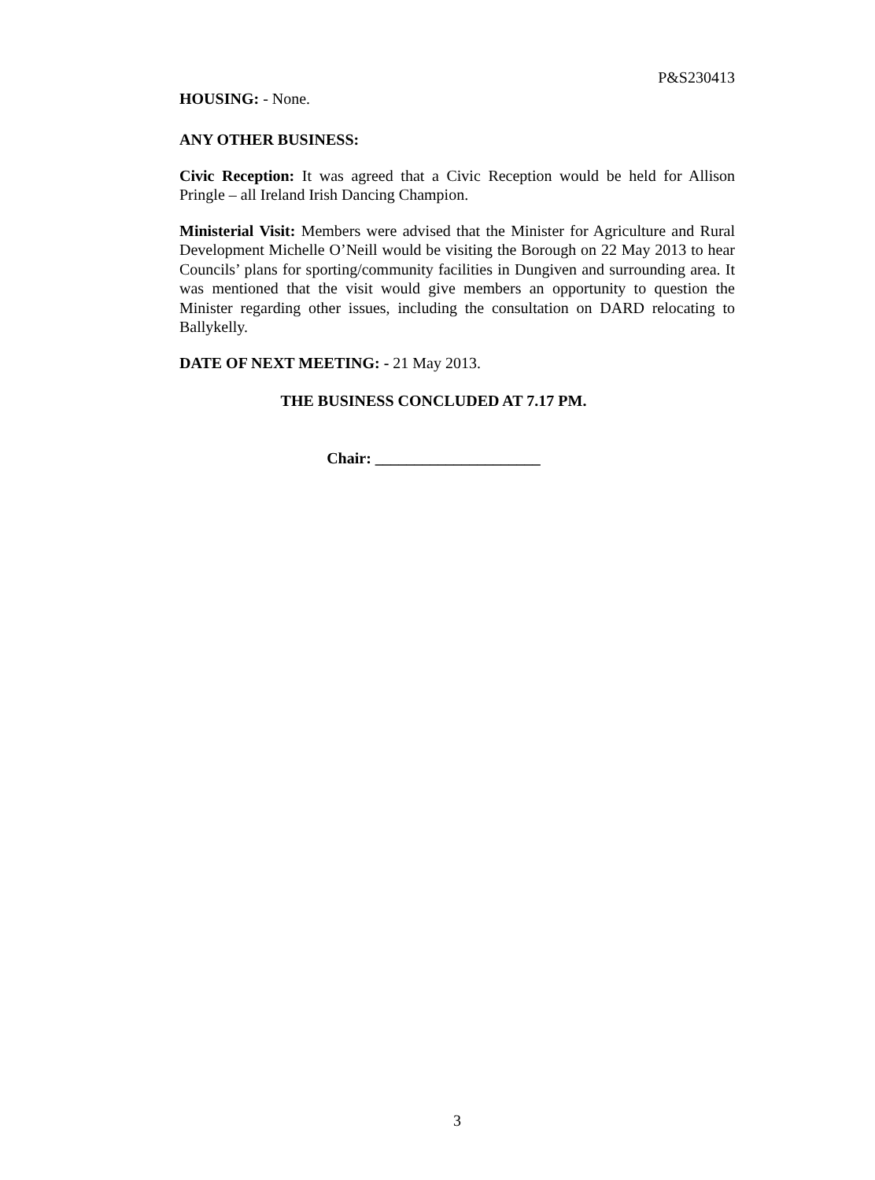P&S230413
HOUSING: - None.
ANY OTHER BUSINESS:
Civic Reception: It was agreed that a Civic Reception would be held for Allison Pringle – all Ireland Irish Dancing Champion.
Ministerial Visit: Members were advised that the Minister for Agriculture and Rural Development Michelle O’Neill would be visiting the Borough on 22 May 2013 to hear Councils’ plans for sporting/community facilities in Dungiven and surrounding area. It was mentioned that the visit would give members an opportunity to question the Minister regarding other issues, including the consultation on DARD relocating to Ballykelly.
DATE OF NEXT MEETING: - 21 May 2013.
THE BUSINESS CONCLUDED AT 7.17 PM.
Chair: _____________________
3